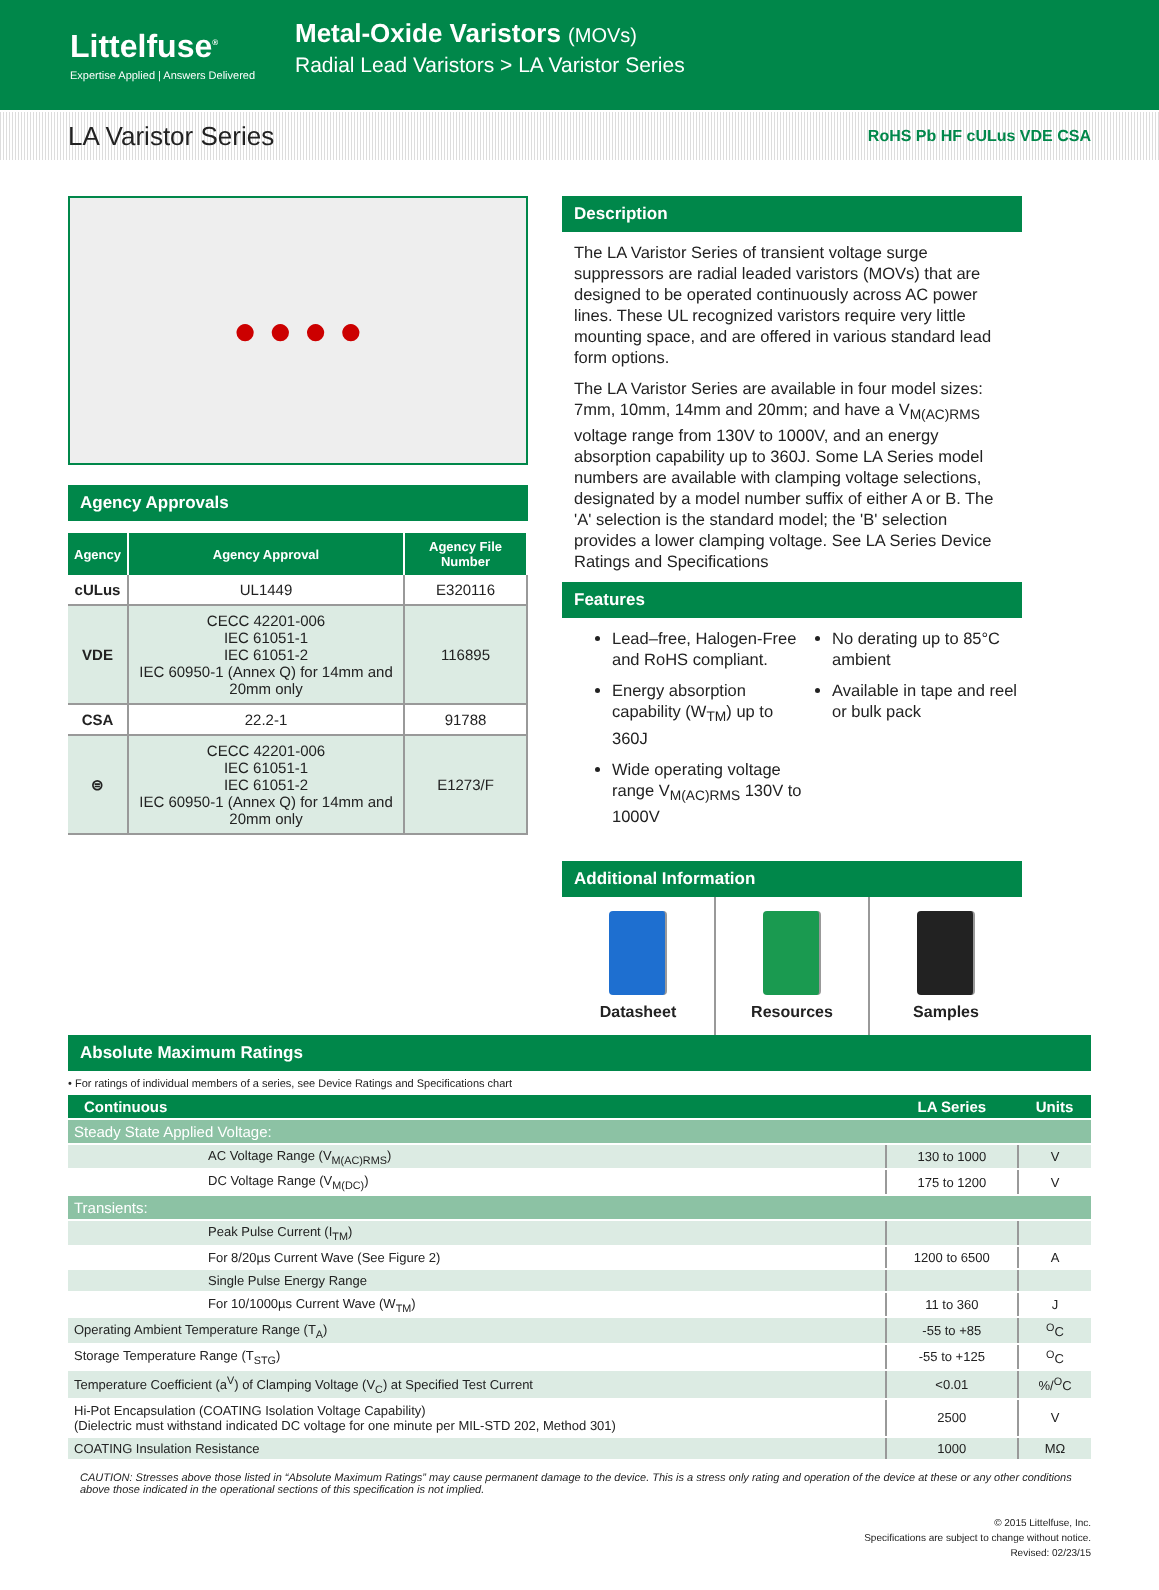Littelfuse<sup>®</sup>
Expertise Applied | Answers Delivered
Metal-Oxide Varistors (MOVs)
Radial Lead Varistors > LA Varistor Series
LA Varistor Series
RoHS Pb HF cULus VDE CSA
● ● ● ●
Agency Approvals
| Agency | Agency Approval | Agency File Number |
| --- | --- | --- |
| cULus | UL1449 | E320116 |
| VDE | CECC 42201-006 IEC 61051-1 IEC 61051-2 IEC 60950-1 (Annex Q) for 14mm and 20mm only | 116895 |
| CSA | 22.2-1 | 91788 |
| ⊜ | CECC 42201-006 IEC 61051-1 IEC 61051-2 IEC 60950-1 (Annex Q) for 14mm and 20mm only | E1273/F |
Description
The LA Varistor Series of transient voltage surge suppressors are radial leaded varistors (MOVs) that are designed to be operated continuously across AC power lines. These UL recognized varistors require very little mounting space, and are offered in various standard lead form options.
The LA Varistor Series are available in four model sizes: 7mm, 10mm, 14mm and 20mm; and have a V<sub>M(AC)RMS</sub> voltage range from 130V to 1000V, and an energy absorption capability up to 360J. Some LA Series model numbers are available with clamping voltage selections, designated by a model number suffix of either A or B. The 'A' selection is the standard model; the 'B' selection provides a lower clamping voltage. See LA Series Device Ratings and Specifications
Features
Lead–free, Halogen-Free and RoHS compliant.
Energy absorption capability (W<sub>TM</sub>) up to 360J
Wide operating voltage range V<sub>M(AC)RMS</sub> 130V to 1000V
No derating up to 85°C ambient
Available in tape and reel or bulk pack
Additional Information
Datasheet Resources Samples
Absolute Maximum Ratings
• For ratings of individual members of a series, see Device Ratings and Specifications chart
| Continuous | LA Series | Units |
| --- | --- | --- |
| Steady State Applied Voltage: | | |
| AC Voltage Range (V<sub>M(AC)RMS</sub>) | 130 to 1000 | V |
| DC Voltage Range (V<sub>M(DC)</sub>) | 175 to 1200 | V |
| Transients: | | |
| Peak Pulse Current (I<sub>TM</sub>) | | |
| For 8/20µs Current Wave (See Figure 2) | 1200 to 6500 | A |
| Single Pulse Energy Range | | |
| For 10/1000µs Current Wave (W<sub>TM</sub>) | 11 to 360 | J |
| Operating Ambient Temperature Range (T<sub>A</sub>) | -55 to +85 | <sup>O</sup>C |
| Storage Temperature Range (T<sub>STG</sub>) | -55 to +125 | <sup>O</sup>C |
| Temperature Coefficient (a<sup>V</sup>) of Clamping Voltage (V<sub>C</sub>) at Specified Test Current | <0.01 | %/<sup>O</sup>C |
| Hi-Pot Encapsulation (COATING Isolation Voltage Capability) (Dielectric must withstand indicated DC voltage for one minute per MIL-STD 202, Method 301) | 2500 | V |
| COATING Insulation Resistance | 1000 | MΩ |
CAUTION: Stresses above those listed in “Absolute Maximum Ratings” may cause permanent damage to the device. This is a stress only rating and operation of the device at these or any other conditions above those indicated in the operational sections of this specification is not implied.
© 2015 Littelfuse, Inc.
Specifications are subject to change without notice.
Revised: 02/23/15